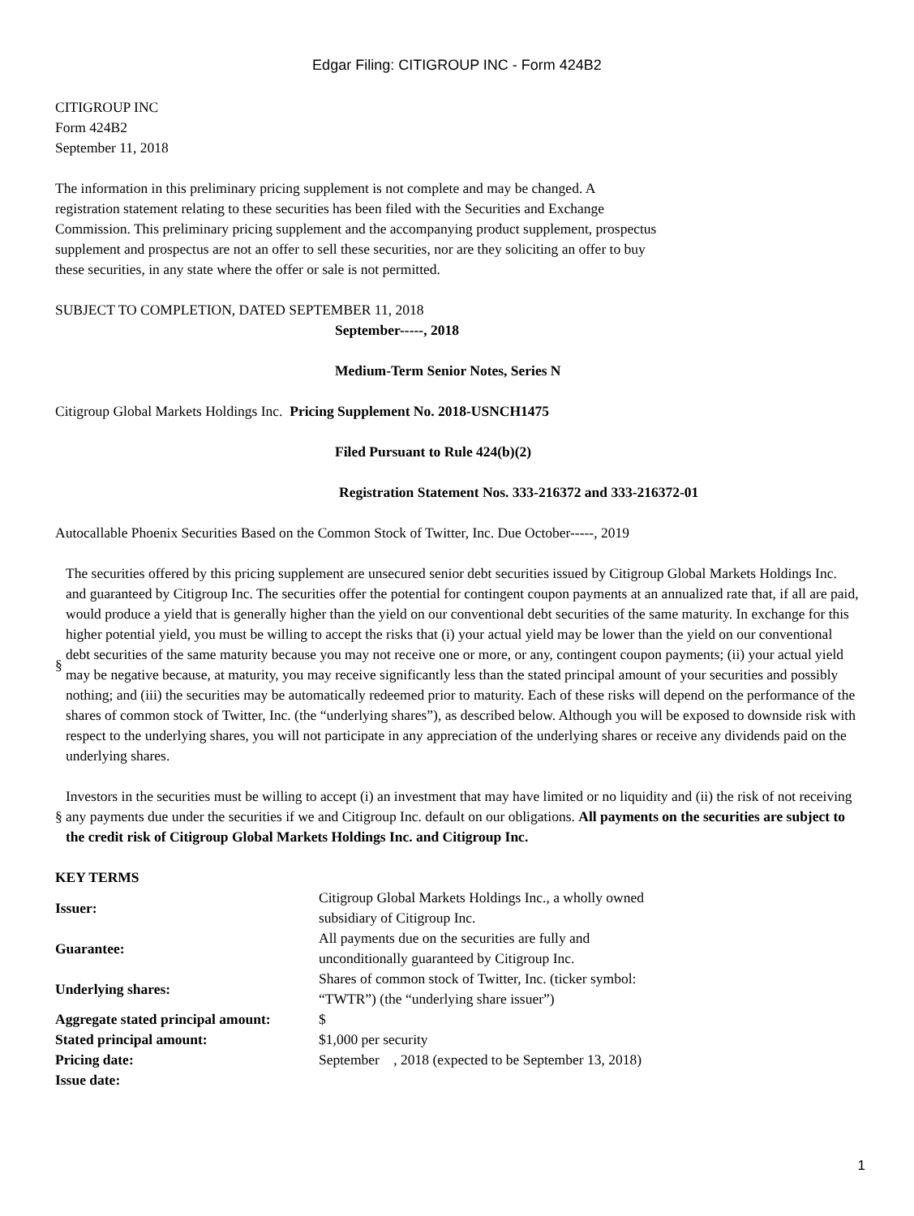Edgar Filing: CITIGROUP INC - Form 424B2
CITIGROUP INC
Form 424B2
September 11, 2018
The information in this preliminary pricing supplement is not complete and may be changed. A
registration statement relating to these securities has been filed with the Securities and Exchange
Commission. This preliminary pricing supplement and the accompanying product supplement, prospectus
supplement and prospectus are not an offer to sell these securities, nor are they soliciting an offer to buy
these securities, in any state where the offer or sale is not permitted.
SUBJECT TO COMPLETION, DATED SEPTEMBER 11, 2018
September-----, 2018
Medium-Term Senior Notes, Series N
Citigroup Global Markets Holdings Inc. Pricing Supplement No. 2018-USNCH1475
Filed Pursuant to Rule 424(b)(2)
Registration Statement Nos. 333-216372 and 333-216372-01
Autocallable Phoenix Securities Based on the Common Stock of Twitter, Inc. Due October-----, 2019
§ The securities offered by this pricing supplement are unsecured senior debt securities issued by Citigroup Global Markets Holdings Inc. and guaranteed by Citigroup Inc. The securities offer the potential for contingent coupon payments at an annualized rate that, if all are paid, would produce a yield that is generally higher than the yield on our conventional debt securities of the same maturity. In exchange for this higher potential yield, you must be willing to accept the risks that (i) your actual yield may be lower than the yield on our conventional debt securities of the same maturity because you may not receive one or more, or any, contingent coupon payments; (ii) your actual yield may be negative because, at maturity, you may receive significantly less than the stated principal amount of your securities and possibly nothing; and (iii) the securities may be automatically redeemed prior to maturity. Each of these risks will depend on the performance of the shares of common stock of Twitter, Inc. (the “underlying shares”), as described below. Although you will be exposed to downside risk with respect to the underlying shares, you will not participate in any appreciation of the underlying shares or receive any dividends paid on the underlying shares.
§ Investors in the securities must be willing to accept (i) an investment that may have limited or no liquidity and (ii) the risk of not receiving any payments due under the securities if we and Citigroup Inc. default on our obligations. All payments on the securities are subject to the credit risk of Citigroup Global Markets Holdings Inc. and Citigroup Inc.
KEY TERMS
| Issuer: | Citigroup Global Markets Holdings Inc., a wholly owned subsidiary of Citigroup Inc. |
| Guarantee: | All payments due on the securities are fully and unconditionally guaranteed by Citigroup Inc. |
| Underlying shares: | Shares of common stock of Twitter, Inc. (ticker symbol: “TWTR”) (the “underlying share issuer”) |
| Aggregate stated principal amount: | $ |
| Stated principal amount: | $1,000 per security |
| Pricing date: | September , 2018 (expected to be September 13, 2018) |
| Issue date: | |
1